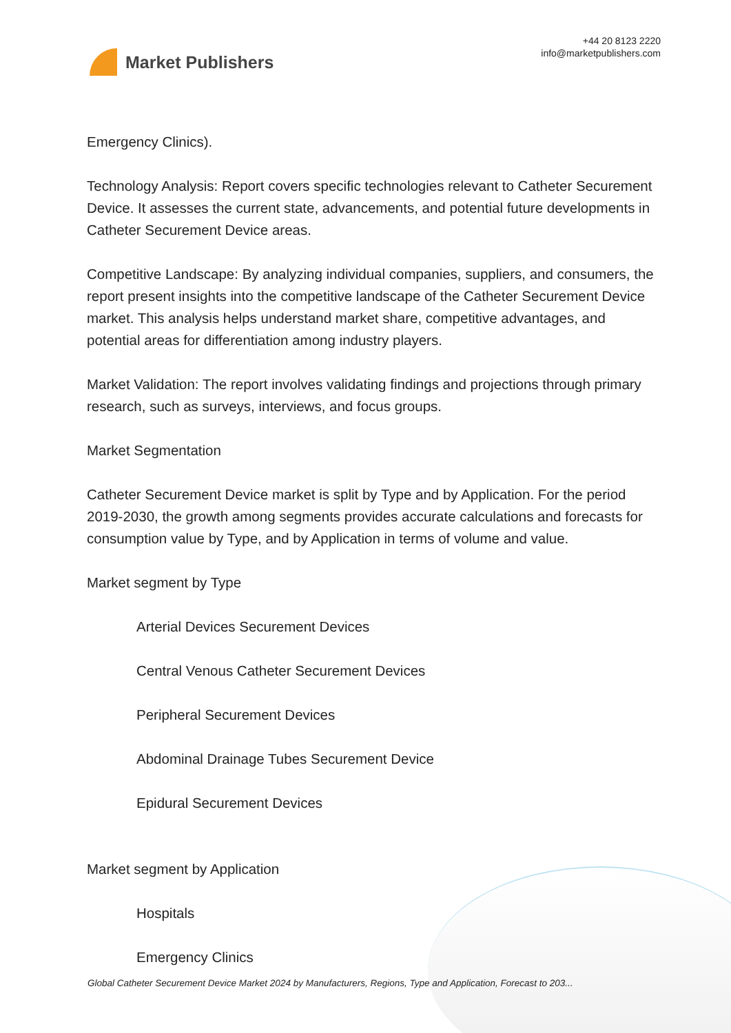Market Publishers
+44 20 8123 2220
info@marketpublishers.com
Emergency Clinics).
Technology Analysis: Report covers specific technologies relevant to Catheter Securement Device. It assesses the current state, advancements, and potential future developments in Catheter Securement Device areas.
Competitive Landscape: By analyzing individual companies, suppliers, and consumers, the report present insights into the competitive landscape of the Catheter Securement Device market. This analysis helps understand market share, competitive advantages, and potential areas for differentiation among industry players.
Market Validation: The report involves validating findings and projections through primary research, such as surveys, interviews, and focus groups.
Market Segmentation
Catheter Securement Device market is split by Type and by Application. For the period 2019-2030, the growth among segments provides accurate calculations and forecasts for consumption value by Type, and by Application in terms of volume and value.
Market segment by Type
Arterial Devices Securement Devices
Central Venous Catheter Securement Devices
Peripheral Securement Devices
Abdominal Drainage Tubes Securement Device
Epidural Securement Devices
Market segment by Application
Hospitals
Emergency Clinics
Global Catheter Securement Device Market 2024 by Manufacturers, Regions, Type and Application, Forecast to 203...